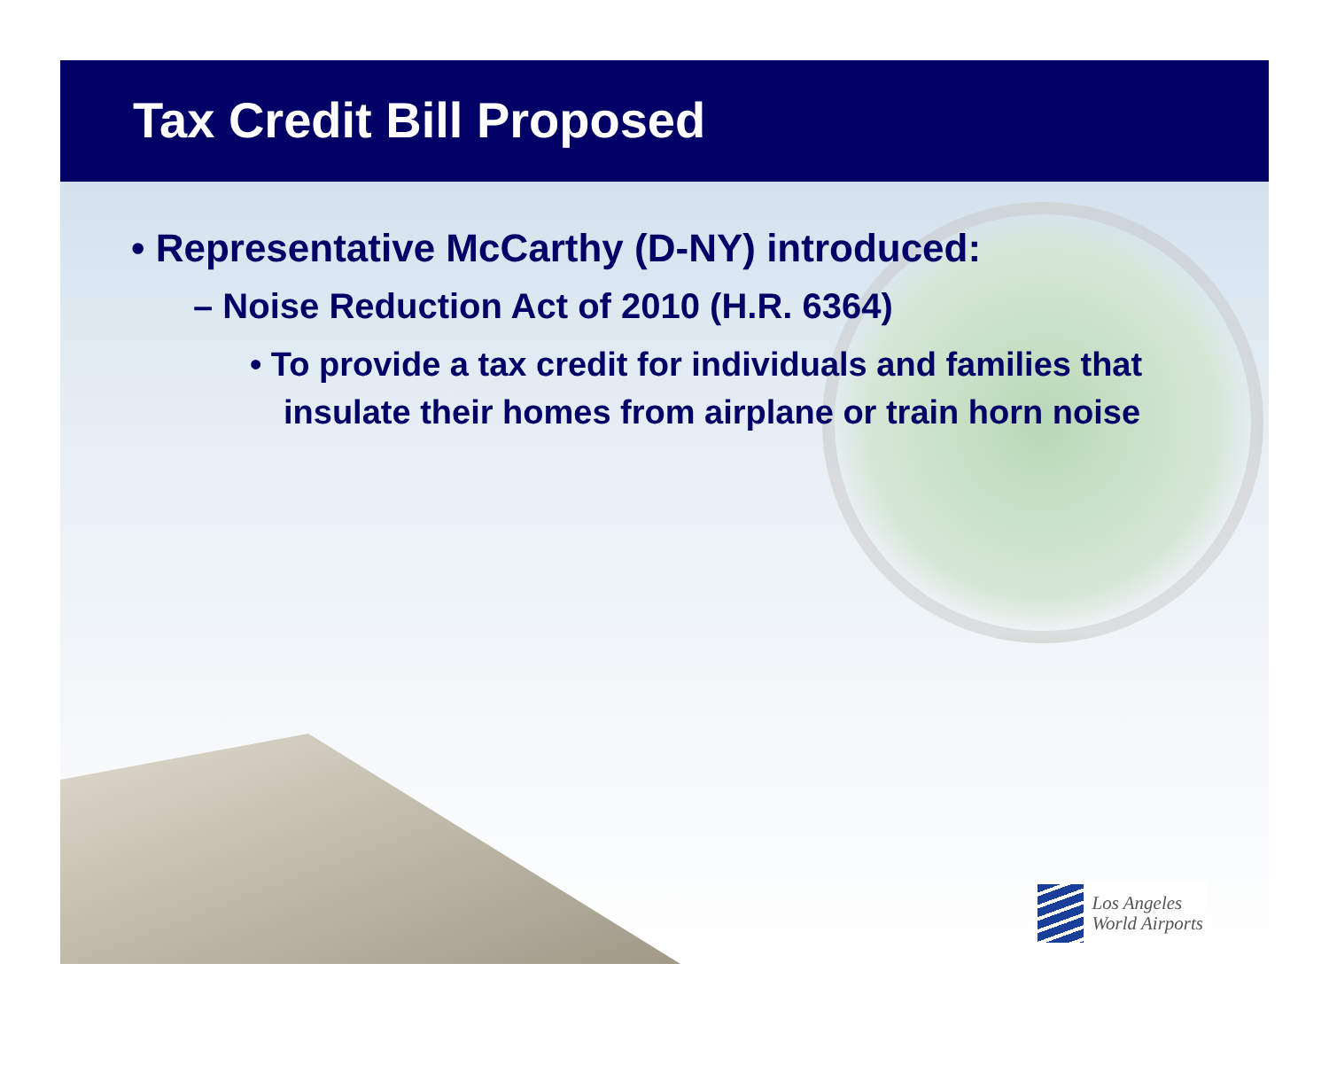Tax Credit Bill Proposed
• Representative McCarthy (D-NY) introduced:
– Noise Reduction Act of 2010 (H.R. 6364)
• To provide a tax credit for individuals and families that insulate their homes from airplane or train horn noise
Los Angeles
World Airports